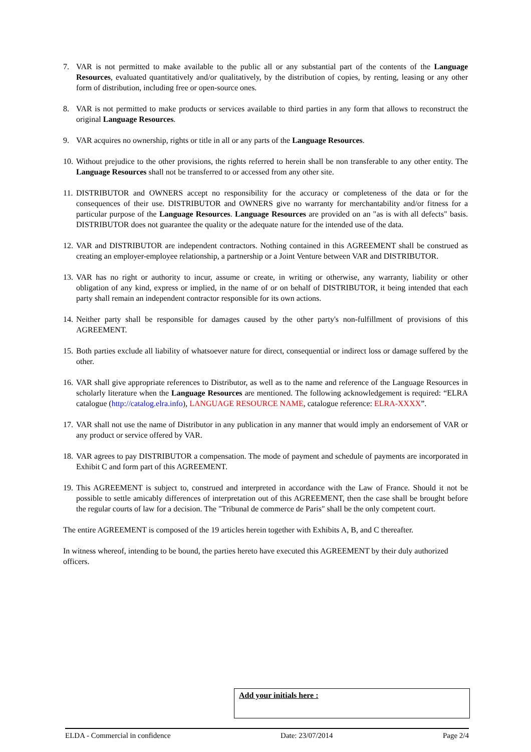7. VAR is not permitted to make available to the public all or any substantial part of the contents of the Language Resources, evaluated quantitatively and/or qualitatively, by the distribution of copies, by renting, leasing or any other form of distribution, including free or open-source ones.
8. VAR is not permitted to make products or services available to third parties in any form that allows to reconstruct the original Language Resources.
9. VAR acquires no ownership, rights or title in all or any parts of the Language Resources.
10. Without prejudice to the other provisions, the rights referred to herein shall be non transferable to any other entity. The Language Resources shall not be transferred to or accessed from any other site.
11. DISTRIBUTOR and OWNERS accept no responsibility for the accuracy or completeness of the data or for the consequences of their use. DISTRIBUTOR and OWNERS give no warranty for merchantability and/or fitness for a particular purpose of the Language Resources. Language Resources are provided on an "as is with all defects" basis. DISTRIBUTOR does not guarantee the quality or the adequate nature for the intended use of the data.
12. VAR and DISTRIBUTOR are independent contractors. Nothing contained in this AGREEMENT shall be construed as creating an employer-employee relationship, a partnership or a Joint Venture between VAR and DISTRIBUTOR.
13. VAR has no right or authority to incur, assume or create, in writing or otherwise, any warranty, liability or other obligation of any kind, express or implied, in the name of or on behalf of DISTRIBUTOR, it being intended that each party shall remain an independent contractor responsible for its own actions.
14. Neither party shall be responsible for damages caused by the other party's non-fulfillment of provisions of this AGREEMENT.
15. Both parties exclude all liability of whatsoever nature for direct, consequential or indirect loss or damage suffered by the other.
16. VAR shall give appropriate references to Distributor, as well as to the name and reference of the Language Resources in scholarly literature when the Language Resources are mentioned. The following acknowledgement is required: “ELRA catalogue (http://catalog.elra.info), LANGUAGE RESOURCE NAME, catalogue reference: ELRA-XXXX”.
17. VAR shall not use the name of Distributor in any publication in any manner that would imply an endorsement of VAR or any product or service offered by VAR.
18. VAR agrees to pay DISTRIBUTOR a compensation. The mode of payment and schedule of payments are incorporated in Exhibit C and form part of this AGREEMENT.
19. This AGREEMENT is subject to, construed and interpreted in accordance with the Law of France. Should it not be possible to settle amicably differences of interpretation out of this AGREEMENT, then the case shall be brought before the regular courts of law for a decision. The "Tribunal de commerce de Paris" shall be the only competent court.
The entire AGREEMENT is composed of the 19 articles herein together with Exhibits A, B, and C thereafter.
In witness whereof, intending to be bound, the parties hereto have executed this AGREEMENT by their duly authorized officers.
Add your initials here :
ELDA - Commercial in confidence Date: 23/07/2014 Page 2/4